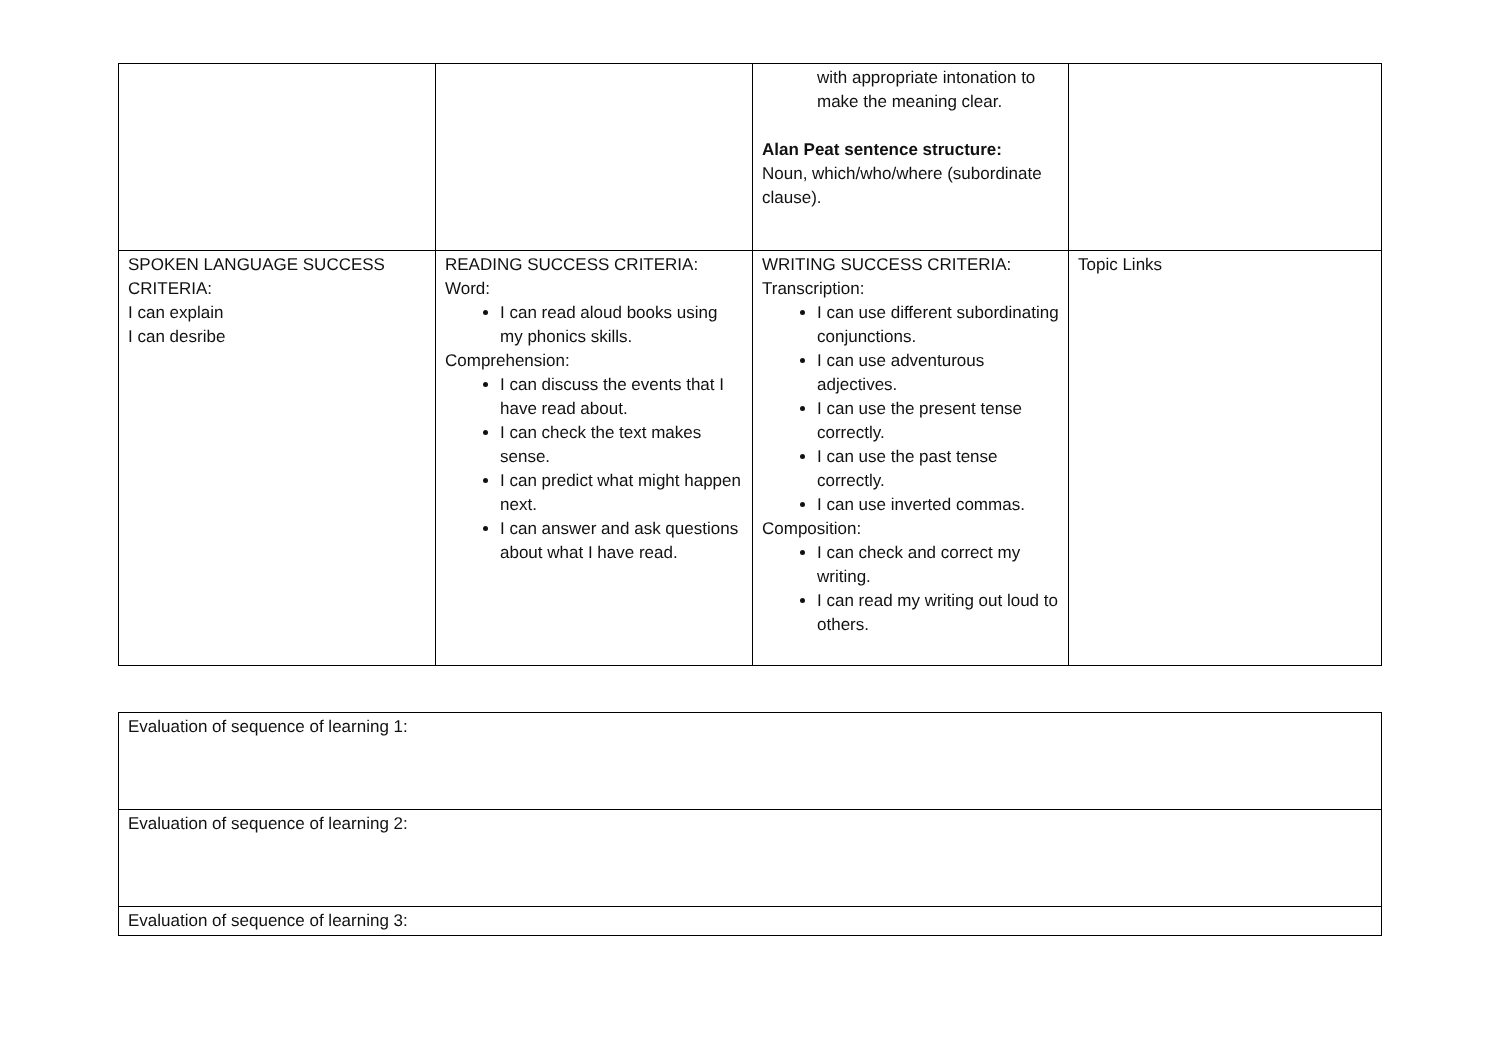| | | with appropriate intonation to make the meaning clear. Alan Peat sentence structure: Noun, which/who/where (subordinate clause). | |
| SPOKEN LANGUAGE SUCCESS CRITERIA: I can explain I can desribe | READING SUCCESS CRITERIA: Word: I can read aloud books using my phonics skills. Comprehension: I can discuss the events that I have read about. I can check the text makes sense. I can predict what might happen next. I can answer and ask questions about what I have read. | WRITING SUCCESS CRITERIA: Transcription: I can use different subordinating conjunctions. I can use adventurous adjectives. I can use the present tense correctly. I can use the past tense correctly. I can use inverted commas. Composition: I can check and correct my writing. I can read my writing out loud to others. | Topic Links |
| Evaluation of sequence of learning 1: |
| Evaluation of sequence of learning 2: |
| Evaluation of sequence of learning 3: |